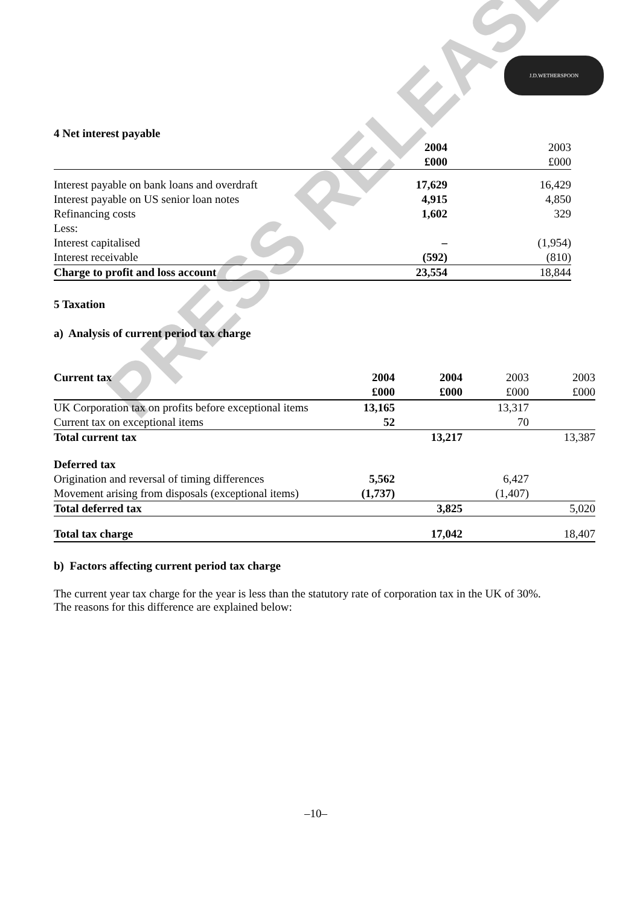J.D.WETHERSPOON
PRESS RELEASE
4 Net interest payable
| | 2004 | 2003 |
| --- | --- | --- |
| | £000 | £000 |
| Interest payable on bank loans and overdraft | 17,629 | 16,429 |
| Interest payable on US senior loan notes | 4,915 | 4,850 |
| Refinancing costs | 1,602 | 329 |
| Less: | | |
| Interest capitalised | – | (1,954) |
| Interest receivable | (592) | (810) |
| Charge to profit and loss account | 23,554 | 18,844 |
5 Taxation
a) Analysis of current period tax charge
| Current tax | 2004 | 2004 | 2003 | 2003 |
| --- | --- | --- | --- | --- |
| | £000 | £000 | £000 | £000 |
| UK Corporation tax on profits before exceptional items | 13,165 | | 13,317 | |
| Current tax on exceptional items | 52 | | 70 | |
| Total current tax | | 13,217 | | 13,387 |
| Deferred tax | | | | |
| Origination and reversal of timing differences | 5,562 | | 6,427 | |
| Movement arising from disposals (exceptional items) | (1,737) | | (1,407) | |
| Total deferred tax | | 3,825 | | 5,020 |
| Total tax charge | | 17,042 | | 18,407 |
b) Factors affecting current period tax charge
The current year tax charge for the year is less than the statutory rate of corporation tax in the UK of 30%.
The reasons for this difference are explained below:
–10–